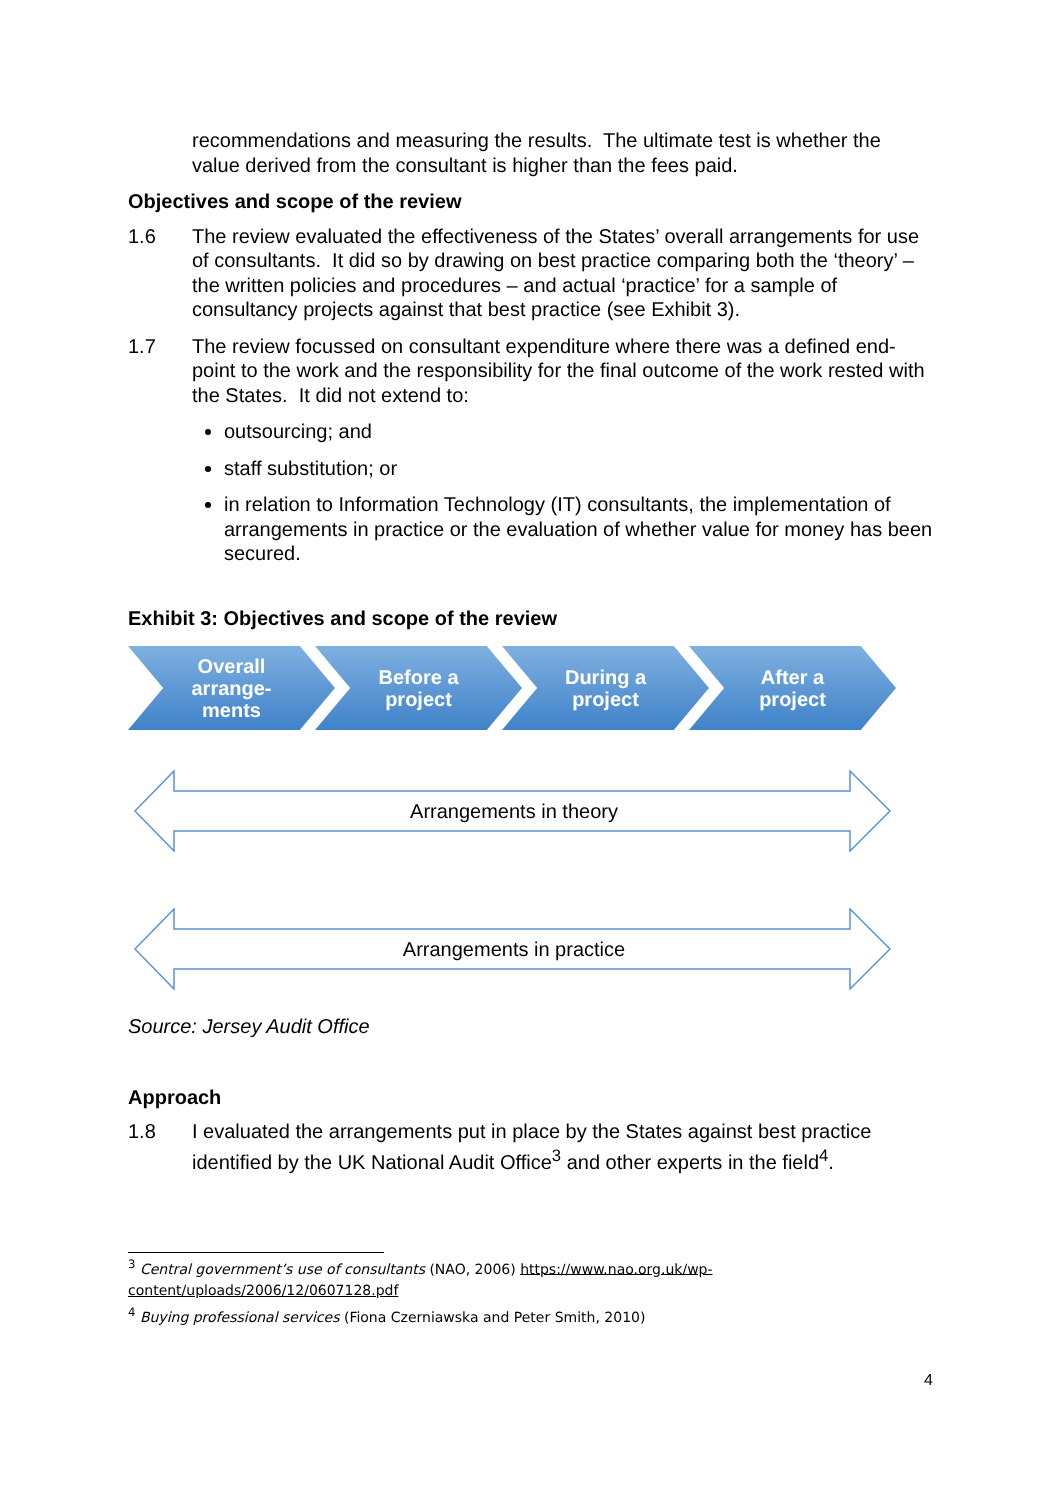recommendations and measuring the results. The ultimate test is whether the value derived from the consultant is higher than the fees paid.
Objectives and scope of the review
1.6 The review evaluated the effectiveness of the States’ overall arrangements for use of consultants. It did so by drawing on best practice comparing both the ‘theory’ – the written policies and procedures – and actual ‘practice’ for a sample of consultancy projects against that best practice (see Exhibit 3).
1.7 The review focussed on consultant expenditure where there was a defined end-point to the work and the responsibility for the final outcome of the work rested with the States. It did not extend to:
outsourcing; and
staff substitution; or
in relation to Information Technology (IT) consultants, the implementation of arrangements in practice or the evaluation of whether value for money has been secured.
Exhibit 3: Objectives and scope of the review
Overall
arrange-
ments
Before a
project
During a
project
After a
project
Arrangements in theory
Arrangements in practice
Source: Jersey Audit Office
Approach
1.8 I evaluated the arrangements put in place by the States against best practice identified by the UK National Audit Office<sup>3</sup> and other experts in the field<sup>4</sup>.
<sup>3</sup> Central government’s use of consultants (NAO, 2006) https://www.nao.org.uk/wp-content/uploads/2006/12/0607128.pdf
<sup>4</sup> Buying professional services (Fiona Czerniawska and Peter Smith, 2010)
4